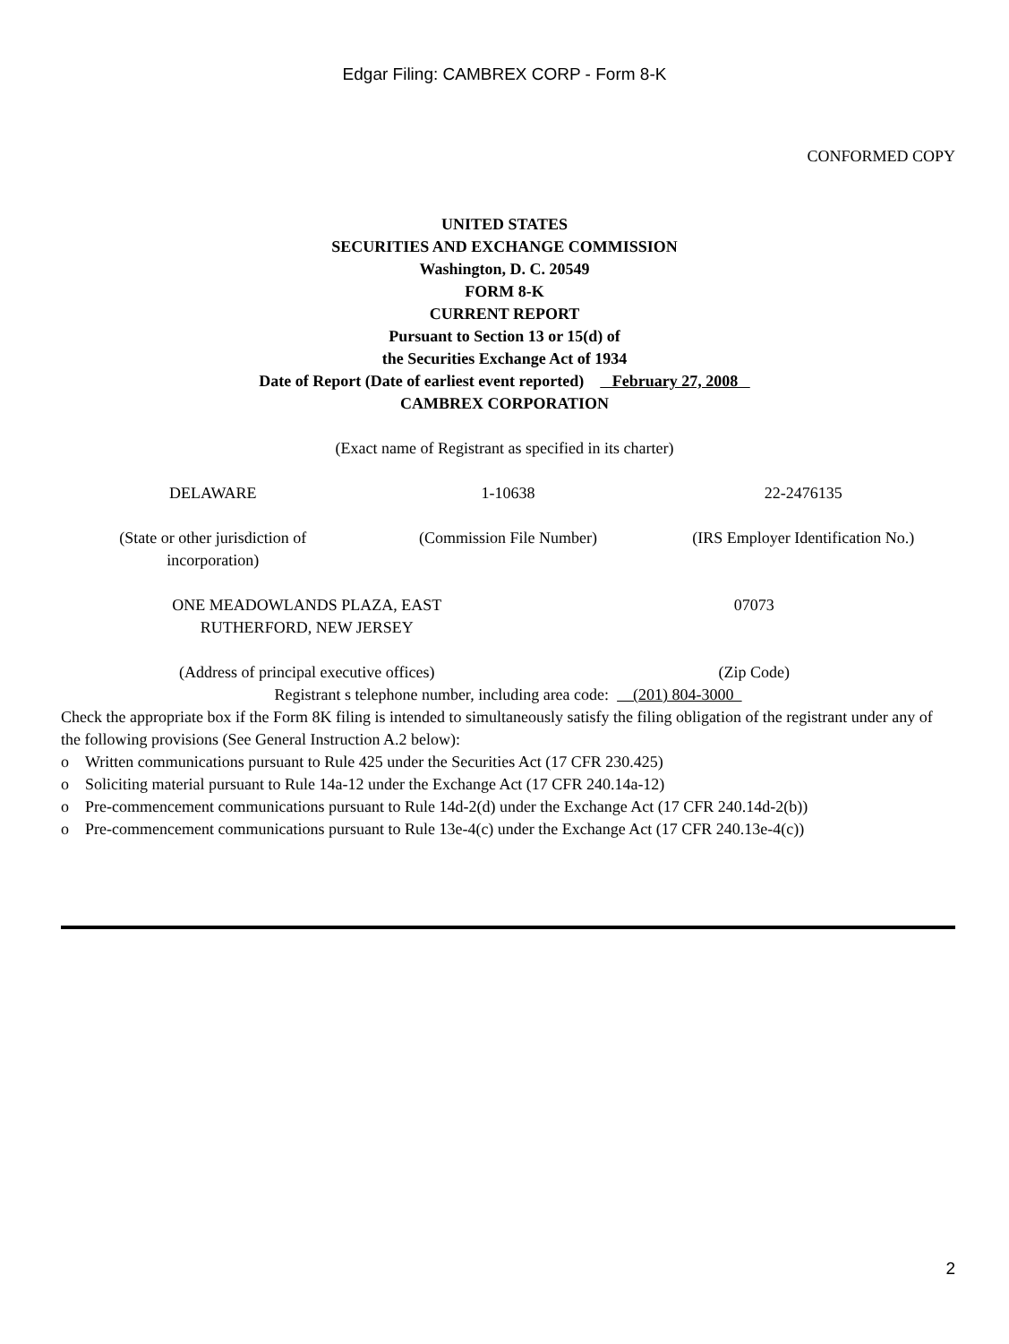Edgar Filing: CAMBREX CORP - Form 8-K
CONFORMED COPY
UNITED STATES
SECURITIES AND EXCHANGE COMMISSION
Washington, D. C. 20549
FORM 8-K
CURRENT REPORT
Pursuant to Section 13 or 15(d) of
the Securities Exchange Act of 1934
Date of Report (Date of earliest event reported) February 27, 2008
CAMBREX CORPORATION
(Exact name of Registrant as specified in its charter)
| DELAWARE | 1-10638 | 22-2476135 |
| (State or other jurisdiction of incorporation) | (Commission File Number) | (IRS Employer Identification No.) |
| ONE MEADOWLANDS PLAZA, EAST RUTHERFORD, NEW JERSEY | 07073 |
| (Address of principal executive offices) | (Zip Code) |
Registrant s telephone number, including area code: (201) 804-3000
Check the appropriate box if the Form 8K filing is intended to simultaneously satisfy the filing obligation of the registrant under any of the following provisions (See General Instruction A.2 below):
o Written communications pursuant to Rule 425 under the Securities Act (17 CFR 230.425)
o Soliciting material pursuant to Rule 14a-12 under the Exchange Act (17 CFR 240.14a-12)
o Pre-commencement communications pursuant to Rule 14d-2(d) under the Exchange Act (17 CFR 240.14d-2(b))
o Pre-commencement communications pursuant to Rule 13e-4(c) under the Exchange Act (17 CFR 240.13e-4(c))
2